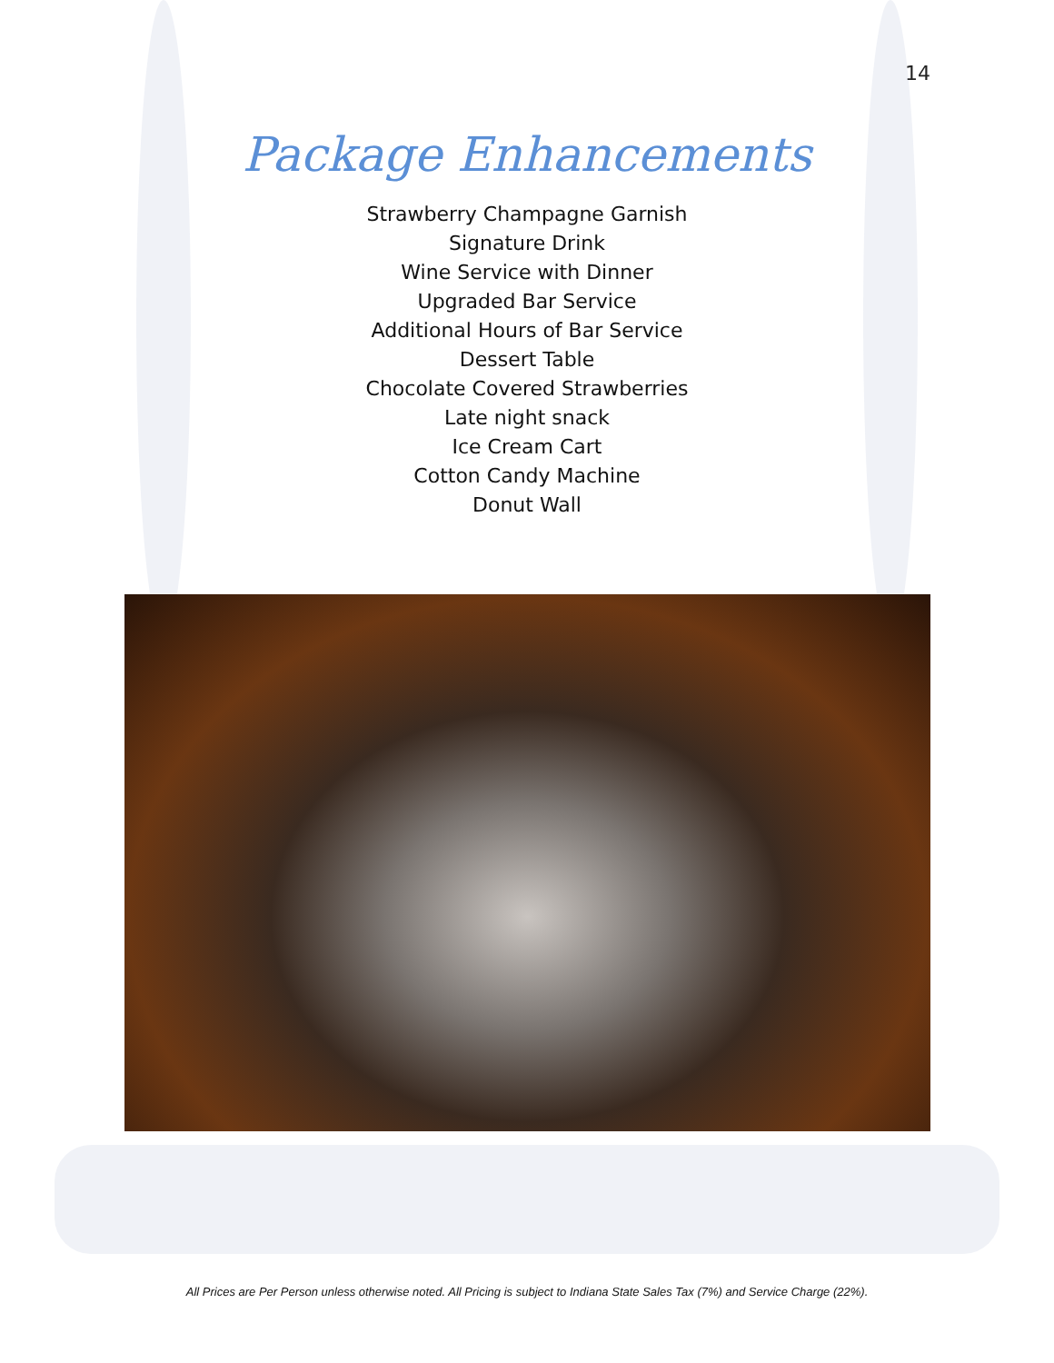14
Package Enhancements
Strawberry Champagne Garnish
Signature Drink
Wine Service with Dinner
Upgraded Bar Service
Additional Hours of Bar Service
Dessert Table
Chocolate Covered Strawberries
Late night snack
Ice Cream Cart
Cotton Candy Machine
Donut Wall
All Prices are Per Person unless otherwise noted. All Pricing is subject to Indiana State Sales Tax (7%) and Service Charge (22%).